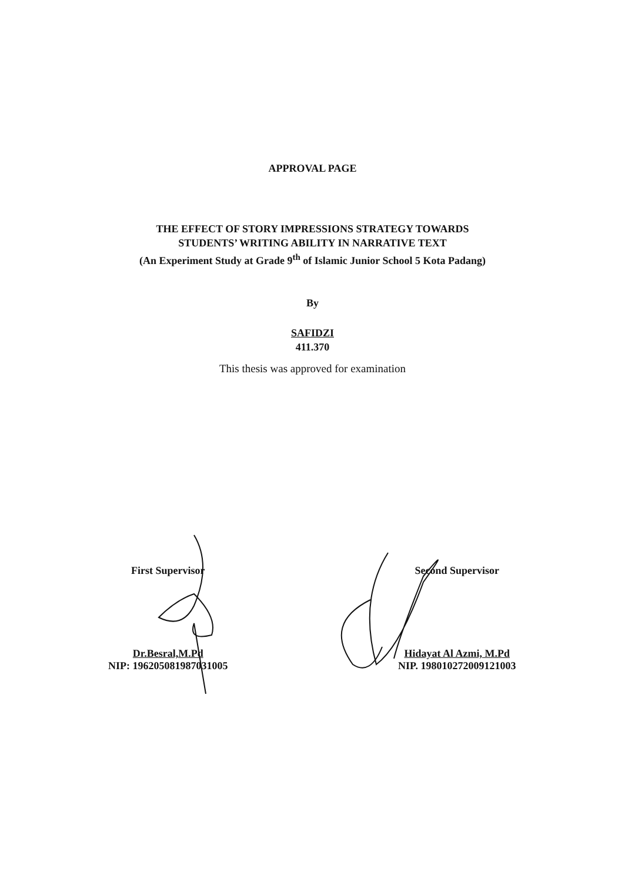APPROVAL PAGE
THE EFFECT OF STORY IMPRESSIONS STRATEGY TOWARDS
STUDENTS’ WRITING ABILITY IN NARRATIVE TEXT
(An Experiment Study at Grade 9<sup>th</sup> of Islamic Junior School 5 Kota Padang)
By
SAFIDZI
411.370
This thesis was approved for examination
First Supervisor
Dr.Besral,M.Pd
NIP: 196205081987031005
Second Supervisor
Hidayat Al Azmi, M.Pd
NIP. 198010272009121003